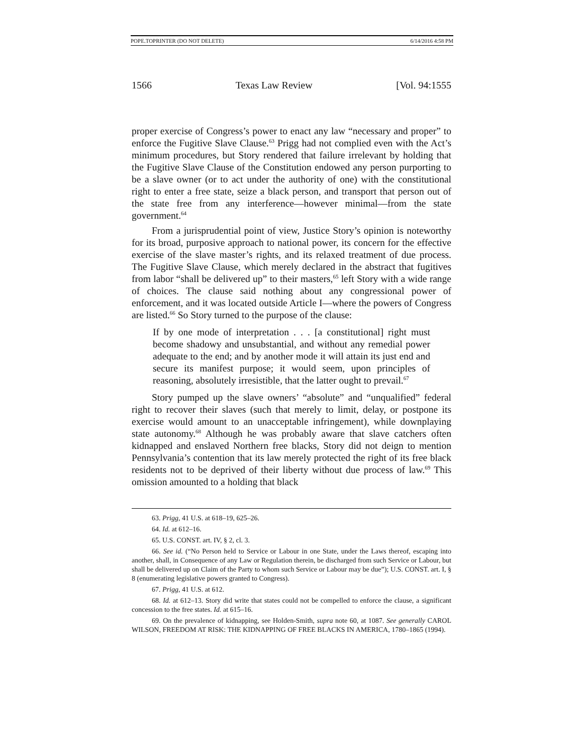POPE.TOPRINTER (DO NOT DELETE) 6/14/2016 4:58 PM
1566 Texas Law Review [Vol. 94:1555
proper exercise of Congress’s power to enact any law “necessary and proper” to enforce the Fugitive Slave Clause.<sup>63</sup> Prigg had not complied even with the Act’s minimum procedures, but Story rendered that failure irrelevant by holding that the Fugitive Slave Clause of the Constitution endowed any person purporting to be a slave owner (or to act under the authority of one) with the constitutional right to enter a free state, seize a black person, and transport that person out of the state free from any interference—however minimal—from the state government.<sup>64</sup>
From a jurisprudential point of view, Justice Story’s opinion is noteworthy for its broad, purposive approach to national power, its concern for the effective exercise of the slave master’s rights, and its relaxed treatment of due process. The Fugitive Slave Clause, which merely declared in the abstract that fugitives from labor “shall be delivered up” to their masters,<sup>65</sup> left Story with a wide range of choices. The clause said nothing about any congressional power of enforcement, and it was located outside Article I—where the powers of Congress are listed.<sup>66</sup> So Story turned to the purpose of the clause:
If by one mode of interpretation . . . [a constitutional] right must become shadowy and unsubstantial, and without any remedial power adequate to the end; and by another mode it will attain its just end and secure its manifest purpose; it would seem, upon principles of reasoning, absolutely irresistible, that the latter ought to prevail.<sup>67</sup>
Story pumped up the slave owners’ “absolute” and “unqualified” federal right to recover their slaves (such that merely to limit, delay, or postpone its exercise would amount to an unacceptable infringement), while downplaying state autonomy.<sup>68</sup> Although he was probably aware that slave catchers often kidnapped and enslaved Northern free blacks, Story did not deign to mention Pennsylvania’s contention that its law merely protected the right of its free black residents not to be deprived of their liberty without due process of law.<sup>69</sup> This omission amounted to a holding that black
63. Prigg, 41 U.S. at 618–19, 625–26.
64. Id. at 612–16.
65. U.S. CONST. art. IV, § 2, cl. 3.
66. See id. (“No Person held to Service or Labour in one State, under the Laws thereof, escaping into another, shall, in Consequence of any Law or Regulation therein, be discharged from such Service or Labour, but shall be delivered up on Claim of the Party to whom such Service or Labour may be due”); U.S. CONST. art. I, § 8 (enumerating legislative powers granted to Congress).
67. Prigg, 41 U.S. at 612.
68. Id. at 612–13. Story did write that states could not be compelled to enforce the clause, a significant concession to the free states. Id. at 615–16.
69. On the prevalence of kidnapping, see Holden-Smith, supra note 60, at 1087. See generally CAROL WILSON, FREEDOM AT RISK: THE KIDNAPPING OF FREE BLACKS IN AMERICA, 1780–1865 (1994).